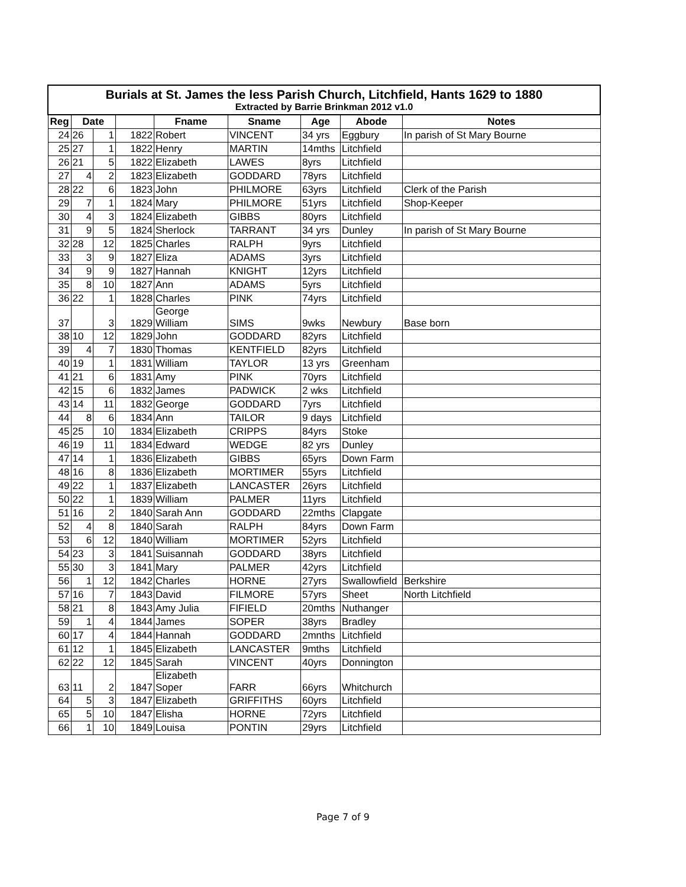| Burials at St. James the less Parish Church, Litchfield, Hants 1629 to 1880 Extracted by Barrie Brinkman 2012 v1.0 | | | | | | | | | |
| Reg | Date | | | | Fname | Sname | Age | Abode | Notes |
| 24 | 26 | 1 | 1822 | | Robert | VINCENT | 34 yrs | Eggbury | In parish of St Mary Bourne |
| 25 | 27 | 1 | 1822 | | Henry | MARTIN | 14mths | Litchfield | |
| 26 | 21 | 5 | 1822 | | Elizabeth | LAWES | 8yrs | Litchfield | |
| 27 | 4 | 2 | 1823 | | Elizabeth | GODDARD | 78yrs | Litchfield | |
| 28 | 22 | 6 | 1823 | | John | PHILMORE | 63yrs | Litchfield | Clerk of the Parish |
| 29 | 7 | 1 | 1824 | | Mary | PHILMORE | 51yrs | Litchfield | Shop-Keeper |
| 30 | 4 | 3 | 1824 | | Elizabeth | GIBBS | 80yrs | Litchfield | |
| 31 | 9 | 5 | 1824 | | Sherlock | TARRANT | 34 yrs | Dunley | In parish of St Mary Bourne |
| 32 | 28 | 12 | 1825 | | Charles | RALPH | 9yrs | Litchfield | |
| 33 | 3 | 9 | 1827 | | Eliza | ADAMS | 3yrs | Litchfield | |
| 34 | 9 | 9 | 1827 | | Hannah | KNIGHT | 12yrs | Litchfield | |
| 35 | 8 | 10 | 1827 | | Ann | ADAMS | 5yrs | Litchfield | |
| 36 | 22 | 1 | 1828 | | Charles | PINK | 74yrs | Litchfield | |
| 37 | | 3 | 1829 | | George William | SIMS | 9wks | Newbury | Base born |
| 38 | 10 | 12 | 1829 | | John | GODDARD | 82yrs | Litchfield | |
| 39 | 4 | 7 | 1830 | | Thomas | KENTFIELD | 82yrs | Litchfield | |
| 40 | 19 | 1 | 1831 | | William | TAYLOR | 13 yrs | Greenham | |
| 41 | 21 | 6 | 1831 | | Amy | PINK | 70yrs | Litchfield | |
| 42 | 15 | 6 | 1832 | | James | PADWICK | 2 wks | Litchfield | |
| 43 | 14 | 11 | 1832 | | George | GODDARD | 7yrs | Litchfield | |
| 44 | 8 | 6 | 1834 | | Ann | TAILOR | 9 days | Litchfield | |
| 45 | 25 | 10 | 1834 | | Elizabeth | CRIPPS | 84yrs | Stoke | |
| 46 | 19 | 11 | 1834 | | Edward | WEDGE | 82 yrs | Dunley | |
| 47 | 14 | 1 | 1836 | | Elizabeth | GIBBS | 65yrs | Down Farm | |
| 48 | 16 | 8 | 1836 | | Elizabeth | MORTIMER | 55yrs | Litchfield | |
| 49 | 22 | 1 | 1837 | | Elizabeth | LANCASTER | 26yrs | Litchfield | |
| 50 | 22 | 1 | 1839 | | William | PALMER | 11yrs | Litchfield | |
| 51 | 16 | 2 | 1840 | | Sarah Ann | GODDARD | 22mths | Clapgate | |
| 52 | 4 | 8 | 1840 | | Sarah | RALPH | 84yrs | Down Farm | |
| 53 | 6 | 12 | 1840 | | William | MORTIMER | 52yrs | Litchfield | |
| 54 | 23 | 3 | 1841 | | Suisannah | GODDARD | 38yrs | Litchfield | |
| 55 | 30 | 3 | 1841 | | Mary | PALMER | 42yrs | Litchfield | |
| 56 | 1 | 12 | 1842 | | Charles | HORNE | 27yrs | Swallowfield | Berkshire |
| 57 | 16 | 7 | 1843 | | David | FILMORE | 57yrs | Sheet | North Litchfield |
| 58 | 21 | 8 | 1843 | | Amy Julia | FIFIELD | 20mths | Nuthanger | |
| 59 | 1 | 4 | 1844 | | James | SOPER | 38yrs | Bradley | |
| 60 | 17 | 4 | 1844 | | Hannah | GODDARD | 2mnths | Litchfield | |
| 61 | 12 | 1 | 1845 | | Elizabeth | LANCASTER | 9mths | Litchfield | |
| 62 | 22 | 12 | 1845 | | Sarah | VINCENT | 40yrs | Donnington | |
| 63 | 11 | 2 | 1847 | | Elizabeth Soper | FARR | 66yrs | Whitchurch | |
| 64 | 5 | 3 | 1847 | | Elizabeth | GRIFFITHS | 60yrs | Litchfield | |
| 65 | 5 | 10 | 1847 | | Elisha | HORNE | 72yrs | Litchfield | |
| 66 | 1 | 10 | 1849 | | Louisa | PONTIN | 29yrs | Litchfield | |
Page 7 of 9